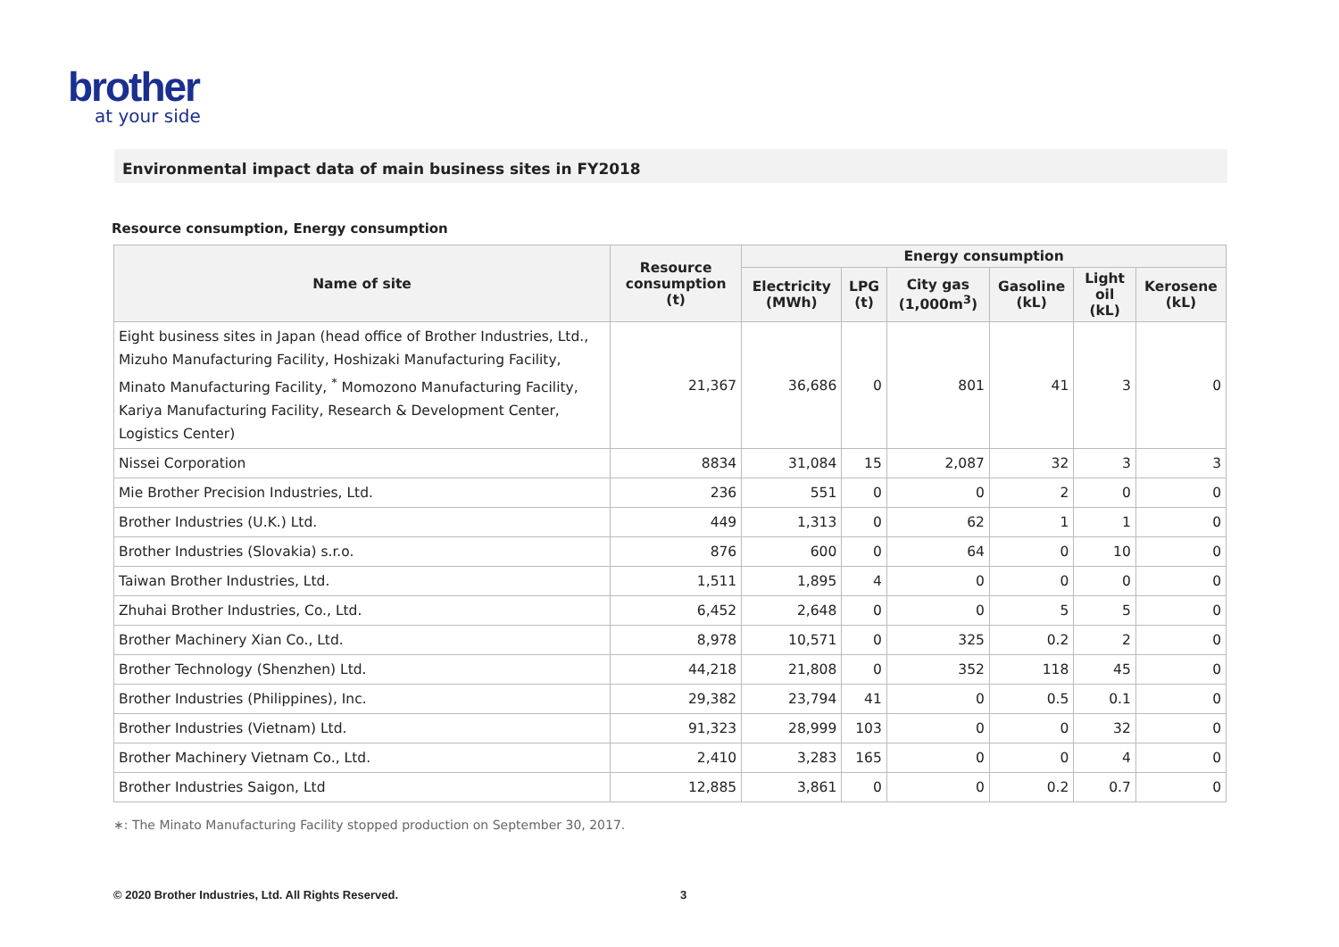brother
at your side
Environmental impact data of main business sites in FY2018
Resource consumption, Energy consumption
| Name of site | Resource consumption (t) | Energy consumption | | | | | |
| --- | --- | --- | --- | --- | --- | --- | --- |
| | | Electricity (MWh) | LPG (t) | City gas (1,000m<sup>3</sup>) | Gasoline (kL) | Light oil (kL) | Kerosene (kL) |
| Eight business sites in Japan (head office of Brother Industries, Ltd., Mizuho Manufacturing Facility, Hoshizaki Manufacturing Facility, Minato Manufacturing Facility, <sup>*</sup> Momozono Manufacturing Facility, Kariya Manufacturing Facility, Research & Development Center, Logistics Center) | 21,367 | 36,686 | 0 | 801 | 41 | 3 | 0 |
| Nissei Corporation | 8834 | 31,084 | 15 | 2,087 | 32 | 3 | 3 |
| Mie Brother Precision Industries, Ltd. | 236 | 551 | 0 | 0 | 2 | 0 | 0 |
| Brother Industries (U.K.) Ltd. | 449 | 1,313 | 0 | 62 | 1 | 1 | 0 |
| Brother Industries (Slovakia) s.r.o. | 876 | 600 | 0 | 64 | 0 | 10 | 0 |
| Taiwan Brother Industries, Ltd. | 1,511 | 1,895 | 4 | 0 | 0 | 0 | 0 |
| Zhuhai Brother Industries, Co., Ltd. | 6,452 | 2,648 | 0 | 0 | 5 | 5 | 0 |
| Brother Machinery Xian Co., Ltd. | 8,978 | 10,571 | 0 | 325 | 0.2 | 2 | 0 |
| Brother Technology (Shenzhen) Ltd. | 44,218 | 21,808 | 0 | 352 | 118 | 45 | 0 |
| Brother Industries (Philippines), Inc. | 29,382 | 23,794 | 41 | 0 | 0.5 | 0.1 | 0 |
| Brother Industries (Vietnam) Ltd. | 91,323 | 28,999 | 103 | 0 | 0 | 32 | 0 |
| Brother Machinery Vietnam Co., Ltd. | 2,410 | 3,283 | 165 | 0 | 0 | 4 | 0 |
| Brother Industries Saigon, Ltd | 12,885 | 3,861 | 0 | 0 | 0.2 | 0.7 | 0 |
∗: The Minato Manufacturing Facility stopped production on September 30, 2017.
© 2020 Brother Industries, Ltd. All Rights Reserved.
3